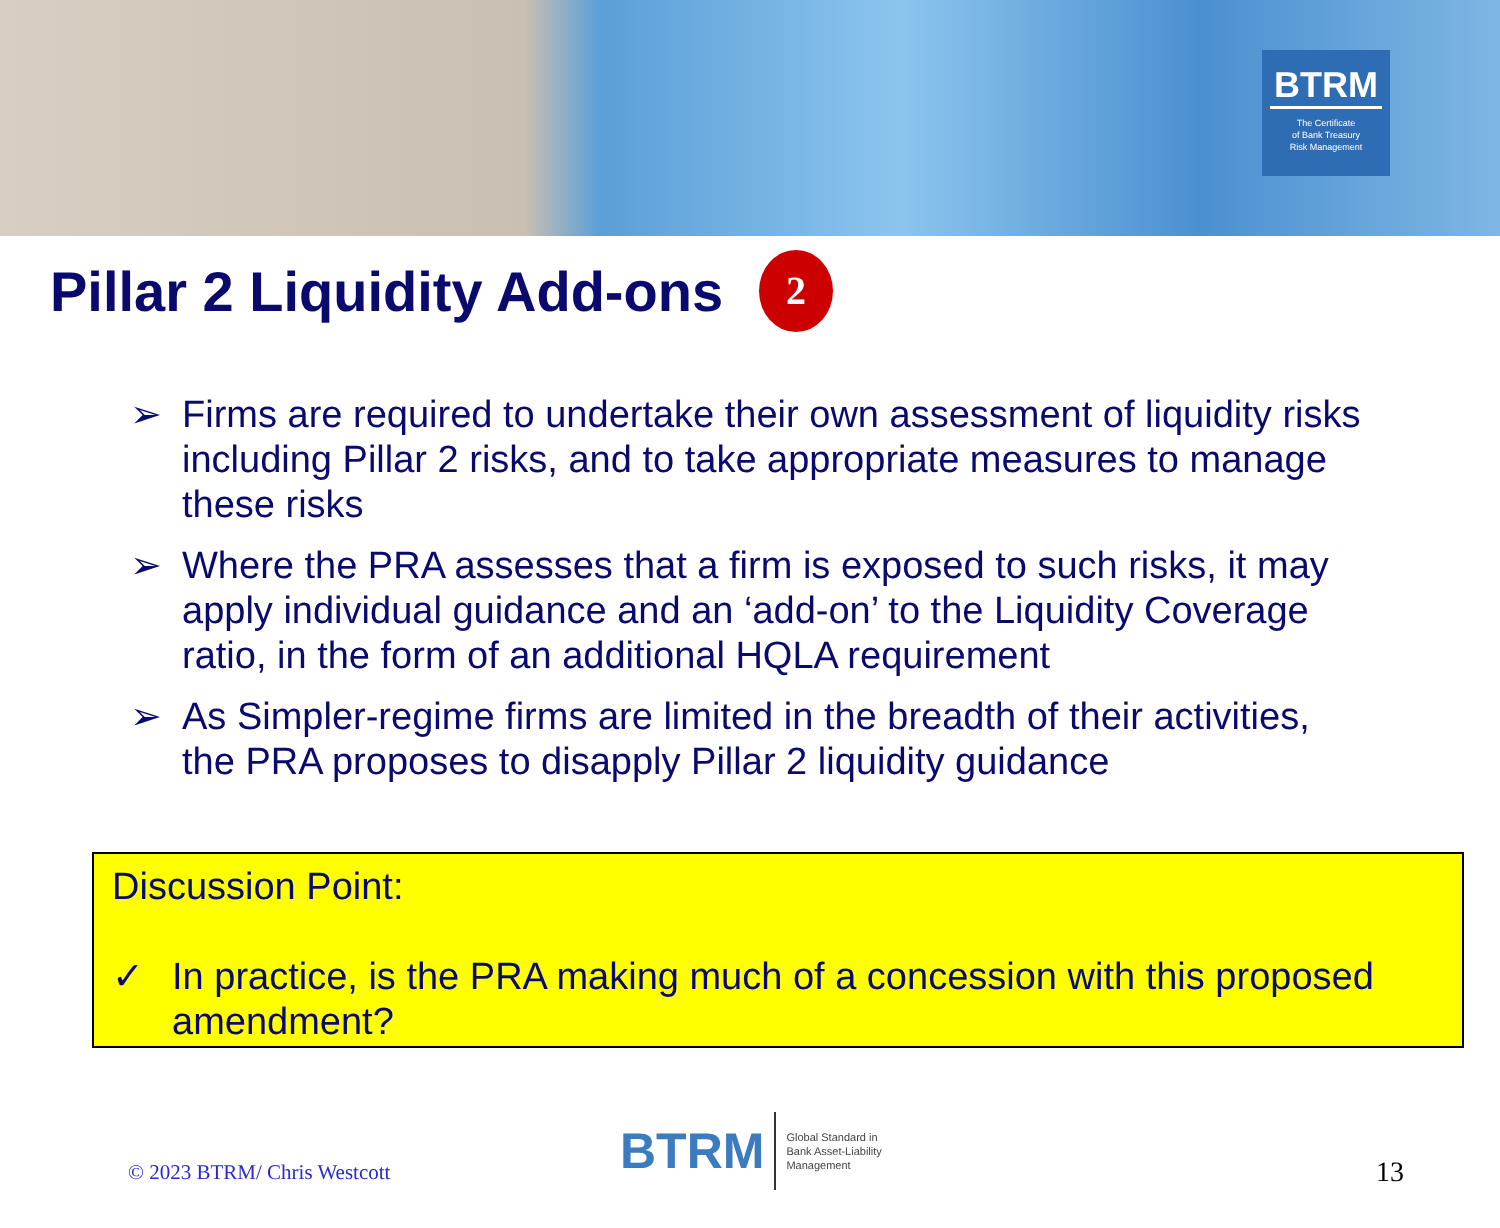BTRM
The Certificate
of Bank Treasury
Risk Management
Pillar 2 Liquidity Add-ons 2
➢ Firms are required to undertake their own assessment of liquidity risks including Pillar 2 risks, and to take appropriate measures to manage these risks
➢ Where the PRA assesses that a firm is exposed to such risks, it may apply individual guidance and an ‘add-on’ to the Liquidity Coverage ratio, in the form of an additional HQLA requirement
➢ As Simpler-regime firms are limited in the breadth of their activities, the PRA proposes to disapply Pillar 2 liquidity guidance
Discussion Point:
✓ In practice, is the PRA making much of a concession with this proposed amendment?
© 2023 BTRM/ Chris Westcott
BTRM Global Standard in
Bank Asset-Liability
Management
13